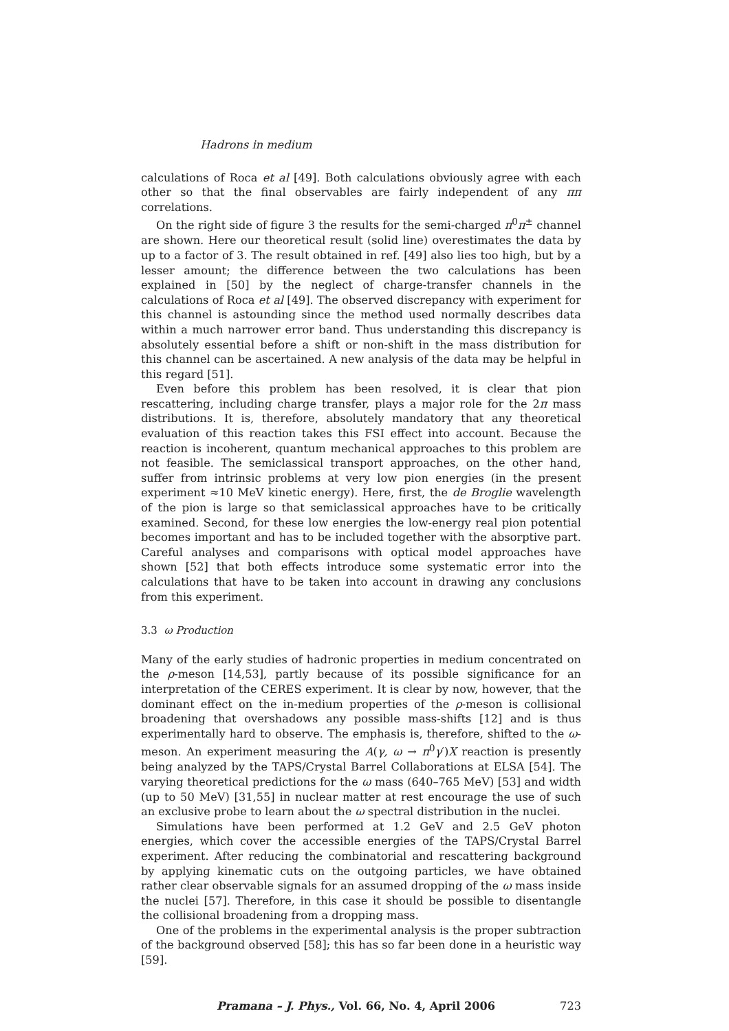Hadrons in medium
calculations of Roca et al [49]. Both calculations obviously agree with each other so that the final observables are fairly independent of any ππ correlations.
On the right side of figure 3 the results for the semi-charged π<sup>0</sup>π<sup>±</sup> channel are shown. Here our theoretical result (solid line) overestimates the data by up to a factor of 3. The result obtained in ref. [49] also lies too high, but by a lesser amount; the difference between the two calculations has been explained in [50] by the neglect of charge-transfer channels in the calculations of Roca et al [49]. The observed discrepancy with experiment for this channel is astounding since the method used normally describes data within a much narrower error band. Thus understanding this discrepancy is absolutely essential before a shift or non-shift in the mass distribution for this channel can be ascertained. A new analysis of the data may be helpful in this regard [51].
Even before this problem has been resolved, it is clear that pion rescattering, including charge transfer, plays a major role for the 2π mass distributions. It is, therefore, absolutely mandatory that any theoretical evaluation of this reaction takes this FSI effect into account. Because the reaction is incoherent, quantum mechanical approaches to this problem are not feasible. The semiclassical transport approaches, on the other hand, suffer from intrinsic problems at very low pion energies (in the present experiment ≈10 MeV kinetic energy). Here, first, the de Broglie wavelength of the pion is large so that semiclassical approaches have to be critically examined. Second, for these low energies the low-energy real pion potential becomes important and has to be included together with the absorptive part. Careful analyses and comparisons with optical model approaches have shown [52] that both effects introduce some systematic error into the calculations that have to be taken into account in drawing any conclusions from this experiment.
3.3 ω Production
Many of the early studies of hadronic properties in medium concentrated on the ρ-meson [14,53], partly because of its possible significance for an interpretation of the CERES experiment. It is clear by now, however, that the dominant effect on the in-medium properties of the ρ-meson is collisional broadening that overshadows any possible mass-shifts [12] and is thus experimentally hard to observe. The emphasis is, therefore, shifted to the ω-meson. An experiment measuring the A(γ, ω → π<sup>0</sup>γ′)X reaction is presently being analyzed by the TAPS/Crystal Barrel Collaborations at ELSA [54]. The varying theoretical predictions for the ω mass (640–765 MeV) [53] and width (up to 50 MeV) [31,55] in nuclear matter at rest encourage the use of such an exclusive probe to learn about the ω spectral distribution in the nuclei.
Simulations have been performed at 1.2 GeV and 2.5 GeV photon energies, which cover the accessible energies of the TAPS/Crystal Barrel experiment. After reducing the combinatorial and rescattering background by applying kinematic cuts on the outgoing particles, we have obtained rather clear observable signals for an assumed dropping of the ω mass inside the nuclei [57]. Therefore, in this case it should be possible to disentangle the collisional broadening from a dropping mass.
One of the problems in the experimental analysis is the proper subtraction of the background observed [58]; this has so far been done in a heuristic way [59].
Pramana – J. Phys., Vol. 66, No. 4, April 2006 723